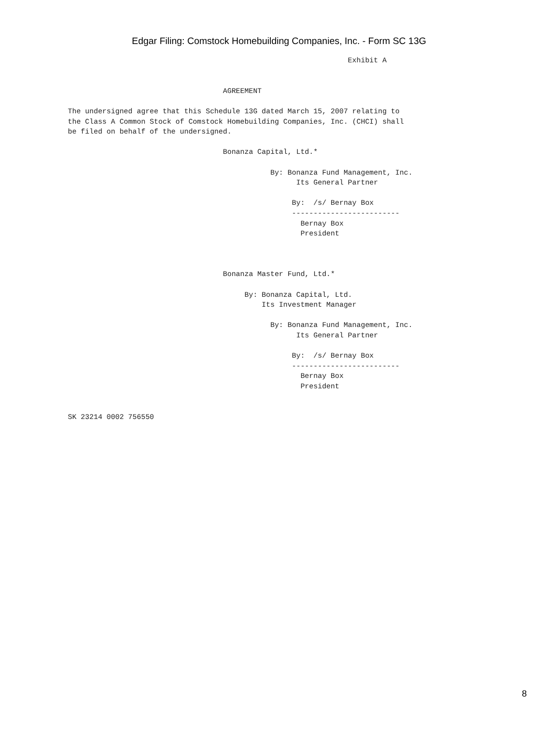Edgar Filing: Comstock Homebuilding Companies, Inc. - Form SC 13G
                                                                 Exhibit A


                                    AGREEMENT

The undersigned agree that this Schedule 13G dated March 15, 2007 relating to
the Class A Common Stock of Comstock Homebuilding Companies, Inc. (CHCI) shall
be filed on behalf of the undersigned.

                                    Bonanza Capital, Ltd.*

                                               By: Bonanza Fund Management, Inc.
                                                     Its General Partner

                                                    By:  /s/ Bernay Box
                                                    -------------------------
                                                      Bernay Box
                                                      President



                                    Bonanza Master Fund, Ltd.*

                                         By: Bonanza Capital, Ltd.
                                             Its Investment Manager

                                               By: Bonanza Fund Management, Inc.
                                                     Its General Partner

                                                    By:  /s/ Bernay Box
                                                    -------------------------
                                                      Bernay Box
                                                      President


SK 23214 0002 756550
8